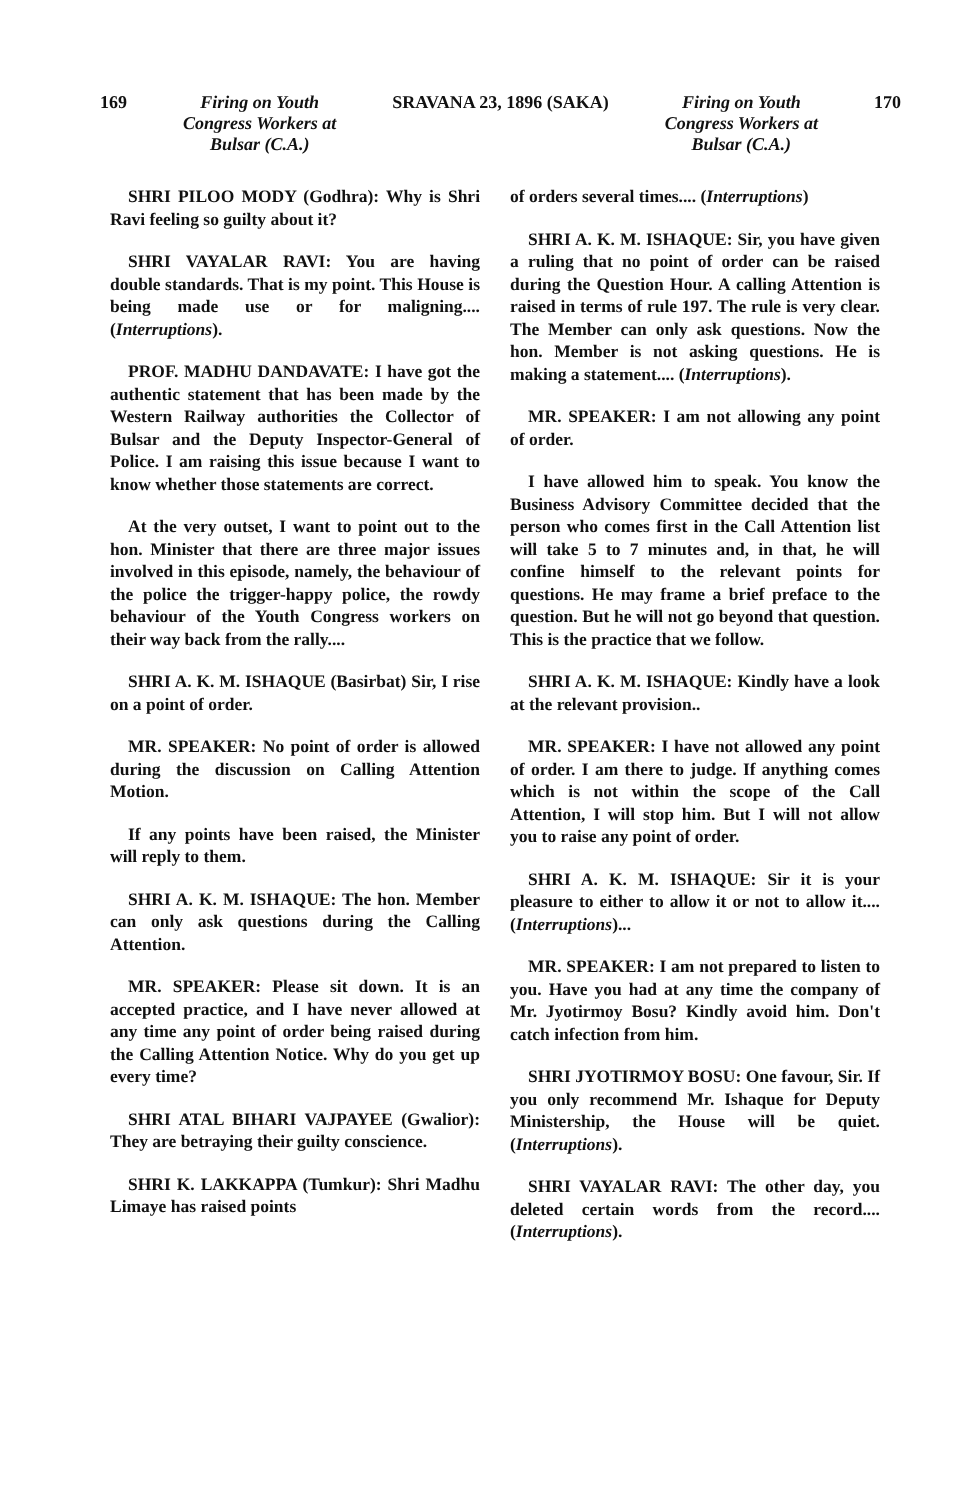169 Firing on Youth
Congress Workers at
Bulsar (C.A.)
SRAVANA 23, 1896 (SAKA) Firing on Youth
Congress Workers at
Bulsar (C.A.)
170
SHRI PILOO MODY (Godhra): Why is Shri Ravi feeling so guilty about it?
SHRI VAYALAR RAVI: You are having double standards. That is my point. This House is being made use or for maligning.... (Interruptions).
PROF. MADHU DANDAVATE: I have got the authentic statement that has been made by the Western Railway authorities the Collector of Bulsar and the Deputy Inspector-General of Police. I am raising this issue because I want to know whether those statements are correct.
At the very outset, I want to point out to the hon. Minister that there are three major issues involved in this episode, namely, the behaviour of the police the trigger-happy police, the rowdy behaviour of the Youth Congress workers on their way back from the rally....
SHRI A. K. M. ISHAQUE (Basirbat) Sir, I rise on a point of order.
MR. SPEAKER: No point of order is allowed during the discussion on Calling Attention Motion.
If any points have been raised, the Minister will reply to them.
SHRI A. K. M. ISHAQUE: The hon. Member can only ask questions during the Calling Attention.
MR. SPEAKER: Please sit down. It is an accepted practice, and I have never allowed at any time any point of order being raised during the Calling Attention Notice. Why do you get up every time?
SHRI ATAL BIHARI VAJPAYEE (Gwalior): They are betraying their guilty conscience.
SHRI K. LAKKAPPA (Tumkur): Shri Madhu Limaye has raised points
of orders several times.... (Interruptions)
SHRI A. K. M. ISHAQUE: Sir, you have given a ruling that no point of order can be raised during the Question Hour. A calling Attention is raised in terms of rule 197. The rule is very clear. The Member can only ask questions. Now the hon. Member is not asking questions. He is making a statement.... (Interruptions).
MR. SPEAKER: I am not allowing any point of order.
I have allowed him to speak. You know the Business Advisory Committee decided that the person who comes first in the Call Attention list will take 5 to 7 minutes and, in that, he will confine himself to the relevant points for questions. He may frame a brief preface to the question. But he will not go beyond that question. This is the practice that we follow.
SHRI A. K. M. ISHAQUE: Kindly have a look at the relevant provision..
MR. SPEAKER: I have not allowed any point of order. I am there to judge. If anything comes which is not within the scope of the Call Attention, I will stop him. But I will not allow you to raise any point of order.
SHRI A. K. M. ISHAQUE: Sir it is your pleasure to either to allow it or not to allow it.... (Interruptions)...
MR. SPEAKER: I am not prepared to listen to you. Have you had at any time the company of Mr. Jyotirmoy Bosu? Kindly avoid him. Don't catch infection from him.
SHRI JYOTIRMOY BOSU: One favour, Sir. If you only recommend Mr. Ishaque for Deputy Ministership, the House will be quiet. (Interruptions).
SHRI VAYALAR RAVI: The other day, you deleted certain words from the record.... (Interruptions).